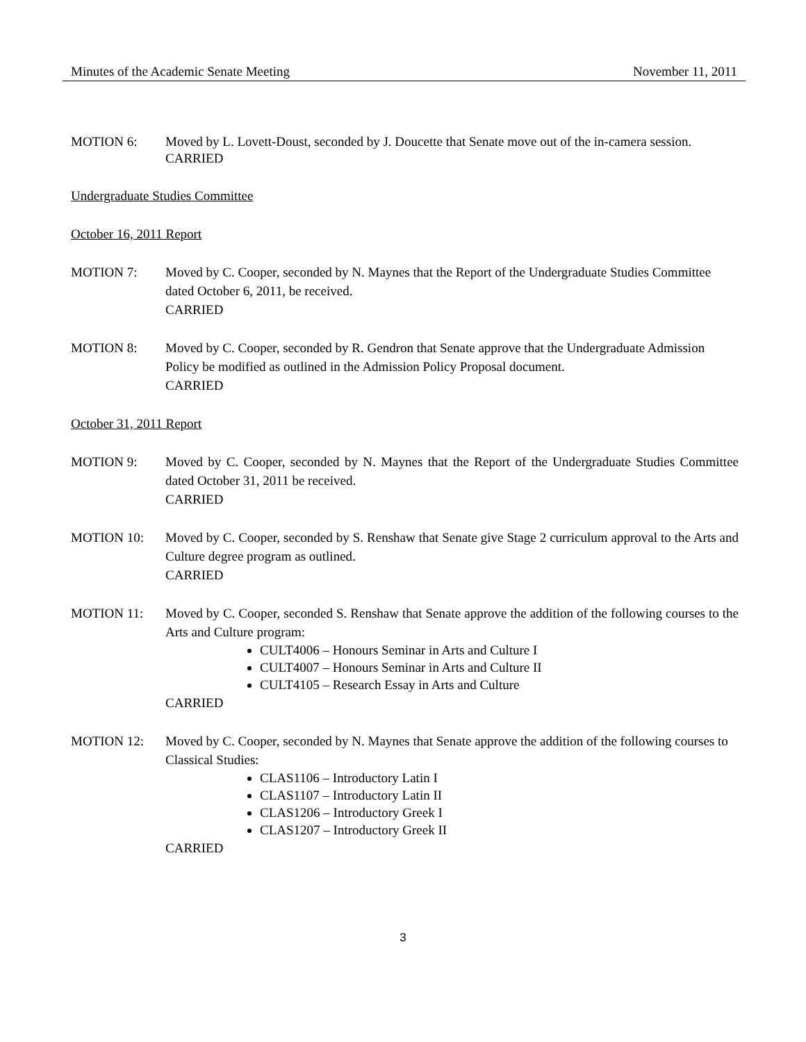Minutes of the Academic Senate Meeting November 11, 2011
MOTION 6: Moved by L. Lovett-Doust, seconded by J. Doucette that Senate move out of the in-camera session.
CARRIED
Undergraduate Studies Committee
October 16, 2011 Report
MOTION 7: Moved by C. Cooper, seconded by N. Maynes that the Report of the Undergraduate Studies Committee dated October 6, 2011, be received.
CARRIED
MOTION 8: Moved by C. Cooper, seconded by R. Gendron that Senate approve that the Undergraduate Admission Policy be modified as outlined in the Admission Policy Proposal document.
CARRIED
October 31, 2011 Report
MOTION 9: Moved by C. Cooper, seconded by N. Maynes that the Report of the Undergraduate Studies Committee dated October 31, 2011 be received.
CARRIED
MOTION 10: Moved by C. Cooper, seconded by S. Renshaw that Senate give Stage 2 curriculum approval to the Arts and Culture degree program as outlined.
CARRIED
MOTION 11: Moved by C. Cooper, seconded S. Renshaw that Senate approve the addition of the following courses to the Arts and Culture program:
CULT4006 – Honours Seminar in Arts and Culture I
CULT4007 – Honours Seminar in Arts and Culture II
CULT4105 – Research Essay in Arts and Culture
CARRIED
MOTION 12: Moved by C. Cooper, seconded by N. Maynes that Senate approve the addition of the following courses to Classical Studies:
CLAS1106 – Introductory Latin I
CLAS1107 – Introductory Latin II
CLAS1206 – Introductory Greek I
CLAS1207 – Introductory Greek II
CARRIED
3